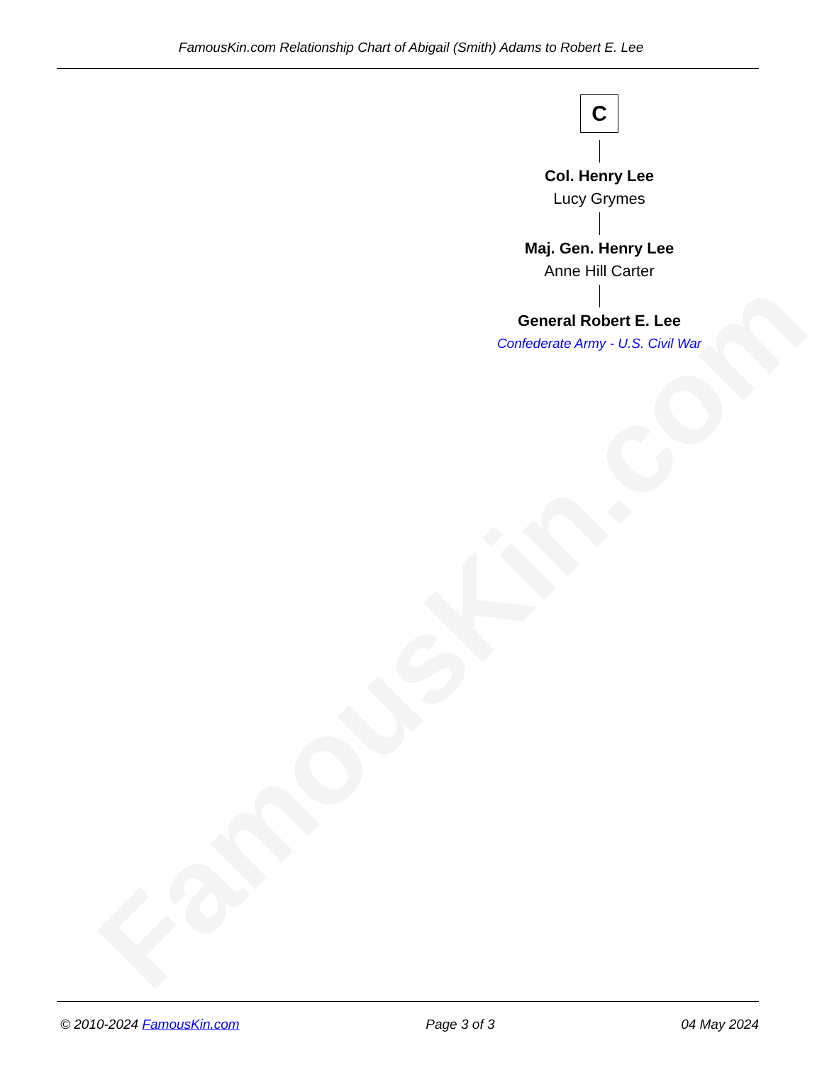FamousKin.com
FamousKin.com Relationship Chart of Abigail (Smith) Adams to Robert E. Lee
C
Col. Henry Lee
Lucy Grymes
Maj. Gen. Henry Lee
Anne Hill Carter
General Robert E. Lee
Confederate Army - U.S. Civil War
© 2010-2024 FamousKin.com Page 3 of 3 04 May 2024